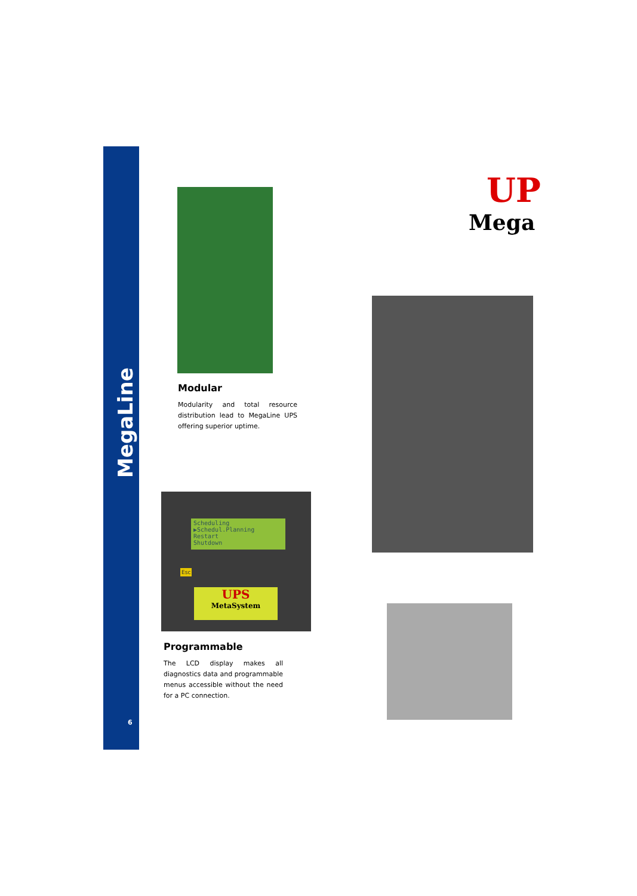MegaLine
UP
Mega
Modular
Modularity and total resource distribution lead to MegaLine UPS offering superior uptime.
Scheduling
▶Schedul.Planning
Restart
Shutdown
UPS
MetaSystem
Esc
Programmable
The LCD display makes all diagnostics data and programmable menus accessible without the need for a PC connection.
6